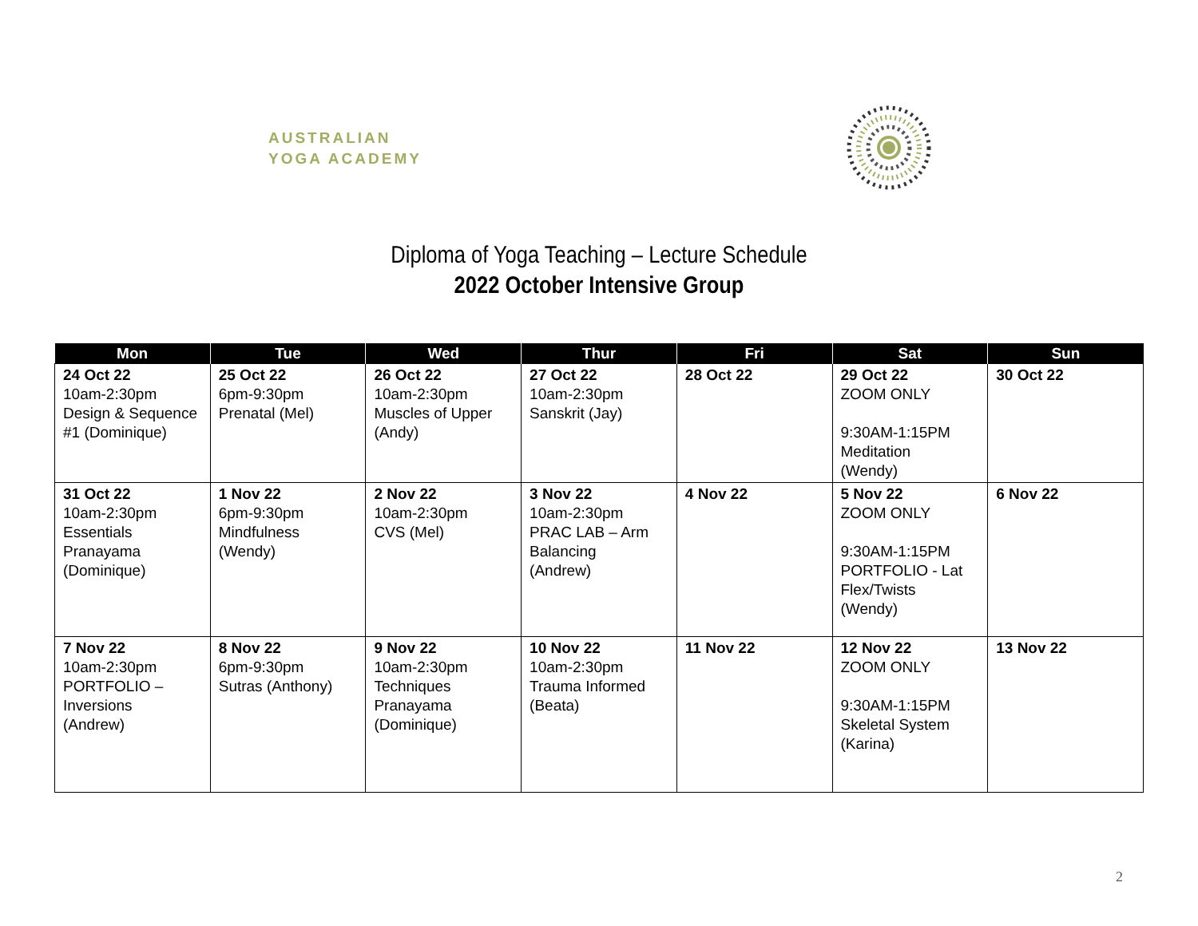AUSTRALIAN
YOGA ACADEMY
Diploma of Yoga Teaching – Lecture Schedule
2022 October Intensive Group
| Mon | Tue | Wed | Thur | Fri | Sat | Sun |
| --- | --- | --- | --- | --- | --- | --- |
| 24 Oct 22 10am-2:30pm Design & Sequence #1 (Dominique) | 25 Oct 22 6pm-9:30pm Prenatal (Mel) | 26 Oct 22 10am-2:30pm Muscles of Upper (Andy) | 27 Oct 22 10am-2:30pm Sanskrit (Jay) | 28 Oct 22 | 29 Oct 22 ZOOM ONLY 9:30AM-1:15PM Meditation (Wendy) | 30 Oct 22 |
| 31 Oct 22 10am-2:30pm Essentials Pranayama (Dominique) | 1 Nov 22 6pm-9:30pm Mindfulness (Wendy) | 2 Nov 22 10am-2:30pm CVS (Mel) | 3 Nov 22 10am-2:30pm PRAC LAB – Arm Balancing (Andrew) | 4 Nov 22 | 5 Nov 22 ZOOM ONLY 9:30AM-1:15PM PORTFOLIO - Lat Flex/Twists (Wendy) | 6 Nov 22 |
| 7 Nov 22 10am-2:30pm PORTFOLIO – Inversions (Andrew) | 8 Nov 22 6pm-9:30pm Sutras (Anthony) | 9 Nov 22 10am-2:30pm Techniques Pranayama (Dominique) | 10 Nov 22 10am-2:30pm Trauma Informed (Beata) | 11 Nov 22 | 12 Nov 22 ZOOM ONLY 9:30AM-1:15PM Skeletal System (Karina) | 13 Nov 22 |
2